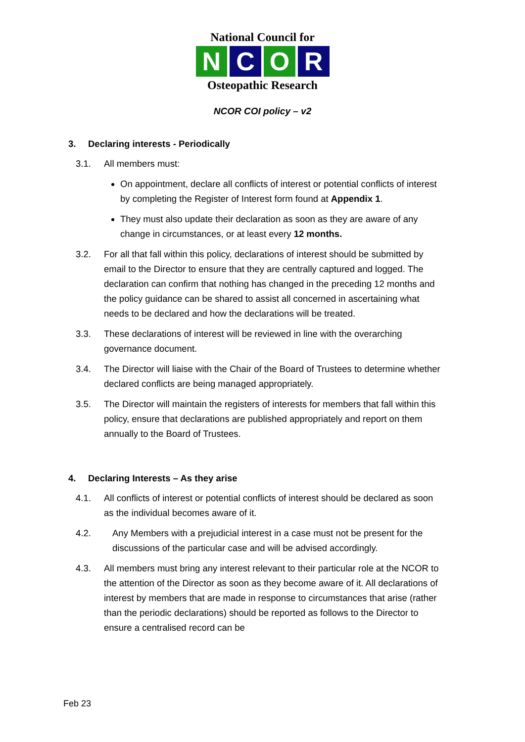National Council for
N C O R
Osteopathic Research
NCOR COI policy – v2
3. Declaring interests - Periodically
3.1. All members must:
On appointment, declare all conflicts of interest or potential conflicts of interest by completing the Register of Interest form found at Appendix 1.
They must also update their declaration as soon as they are aware of any change in circumstances, or at least every 12 months.
3.2. For all that fall within this policy, declarations of interest should be submitted by email to the Director to ensure that they are centrally captured and logged. The declaration can confirm that nothing has changed in the preceding 12 months and the policy guidance can be shared to assist all concerned in ascertaining what needs to be declared and how the declarations will be treated.
3.3. These declarations of interest will be reviewed in line with the overarching governance document.
3.4. The Director will liaise with the Chair of the Board of Trustees to determine whether declared conflicts are being managed appropriately.
3.5. The Director will maintain the registers of interests for members that fall within this policy, ensure that declarations are published appropriately and report on them annually to the Board of Trustees.
4. Declaring Interests – As they arise
4.1. All conflicts of interest or potential conflicts of interest should be declared as soon as the individual becomes aware of it.
4.2. Any Members with a prejudicial interest in a case must not be present for the discussions of the particular case and will be advised accordingly.
4.3. All members must bring any interest relevant to their particular role at the NCOR to the attention of the Director as soon as they become aware of it. All declarations of interest by members that are made in response to circumstances that arise (rather than the periodic declarations) should be reported as follows to the Director to ensure a centralised record can be
Feb 23